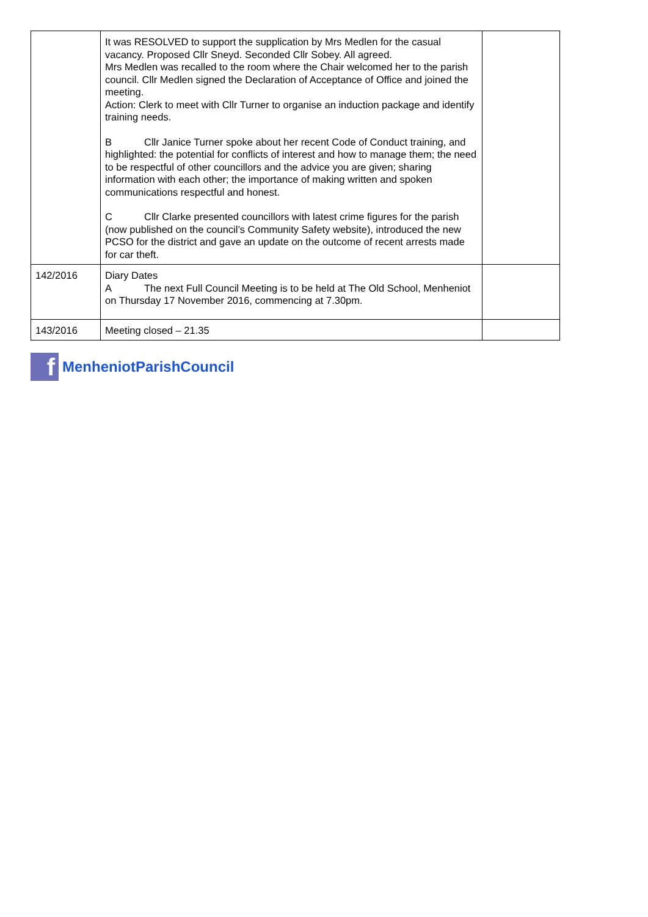| | It was RESOLVED to support the supplication by Mrs Medlen for the casual vacancy. Proposed Cllr Sneyd. Seconded Cllr Sobey. All agreed. Mrs Medlen was recalled to the room where the Chair welcomed her to the parish council. Cllr Medlen signed the Declaration of Acceptance of Office and joined the meeting. Action: Clerk to meet with Cllr Turner to organise an induction package and identify training needs. B Cllr Janice Turner spoke about her recent Code of Conduct training, and highlighted: the potential for conflicts of interest and how to manage them; the need to be respectful of other councillors and the advice you are given; sharing information with each other; the importance of making written and spoken communications respectful and honest. C Cllr Clarke presented councillors with latest crime figures for the parish (now published on the council’s Community Safety website), introduced the new PCSO for the district and gave an update on the outcome of recent arrests made for car theft. | |
| 142/2016 | Diary Dates A The next Full Council Meeting is to be held at The Old School, Menheniot on Thursday 17 November 2016, commencing at 7.30pm. | |
| 143/2016 | Meeting closed – 21.35 | |
f
MenheniotParishCouncil